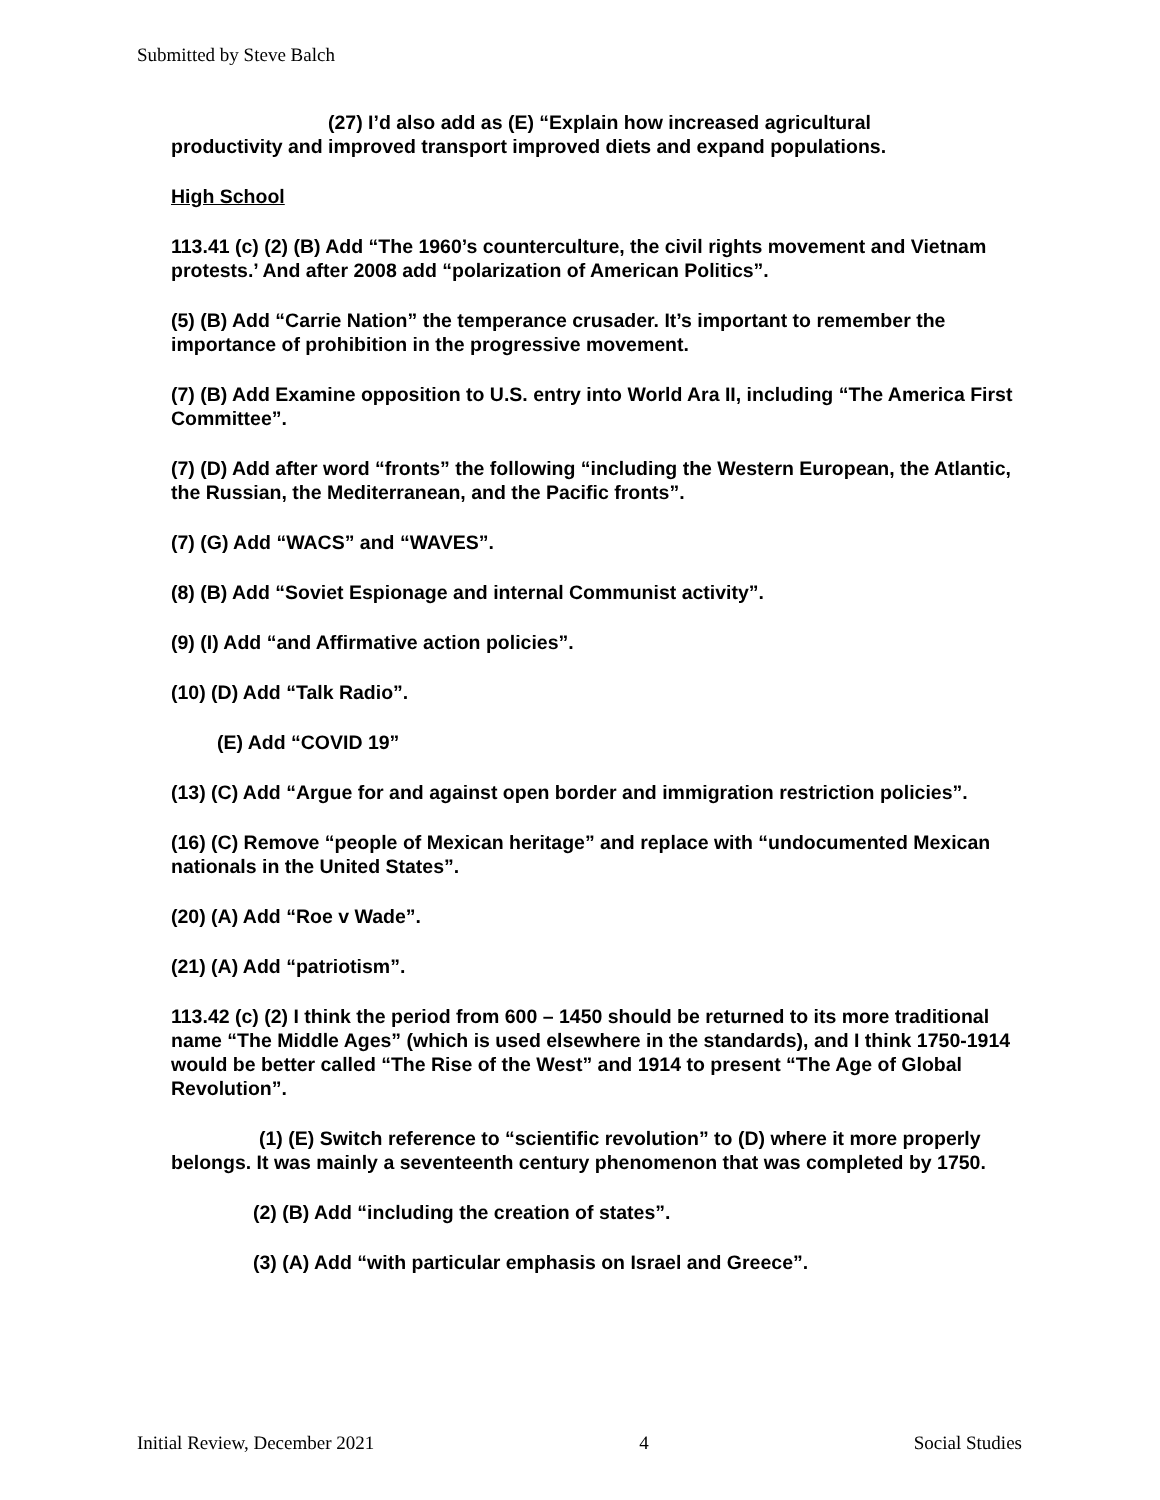Submitted by Steve Balch
(27) I’d also add as (E) “Explain how increased agricultural
productivity and improved transport improved diets and expand populations.
High School
113.41 (c) (2) (B) Add “The 1960’s counterculture, the civil rights movement and Vietnam protests.’ And after 2008 add “polarization of American Politics”.
(5) (B) Add “Carrie Nation” the temperance crusader. It’s important to remember the importance of prohibition in the progressive movement.
(7) (B) Add Examine opposition to U.S. entry into World Ara II, including “The America First Committee”.
(7) (D) Add after word “fronts” the following “including the Western European, the Atlantic, the Russian, the Mediterranean, and the Pacific fronts”.
(7) (G) Add “WACS” and “WAVES”.
(8) (B) Add “Soviet Espionage and internal Communist activity”.
(9) (I) Add “and Affirmative action policies”.
(10) (D) Add “Talk Radio”.
(E) Add “COVID 19”
(13) (C) Add “Argue for and against open border and immigration restriction policies”.
(16) (C) Remove “people of Mexican heritage” and replace with “undocumented Mexican nationals in the United States”.
(20) (A) Add “Roe v Wade”.
(21) (A) Add “patriotism”.
113.42 (c) (2) I think the period from 600 – 1450 should be returned to its more traditional name “The Middle Ages” (which is used elsewhere in the standards), and I think 1750-1914 would be better called “The Rise of the West” and 1914 to present “The Age of Global Revolution”.
(1) (E) Switch reference to “scientific revolution” to (D) where it more properly belongs. It was mainly a seventeenth century phenomenon that was completed by 1750.
(2) (B) Add “including the creation of states”.
(3) (A) Add “with particular emphasis on Israel and Greece”.
Initial Review, December 2021 4 Social Studies